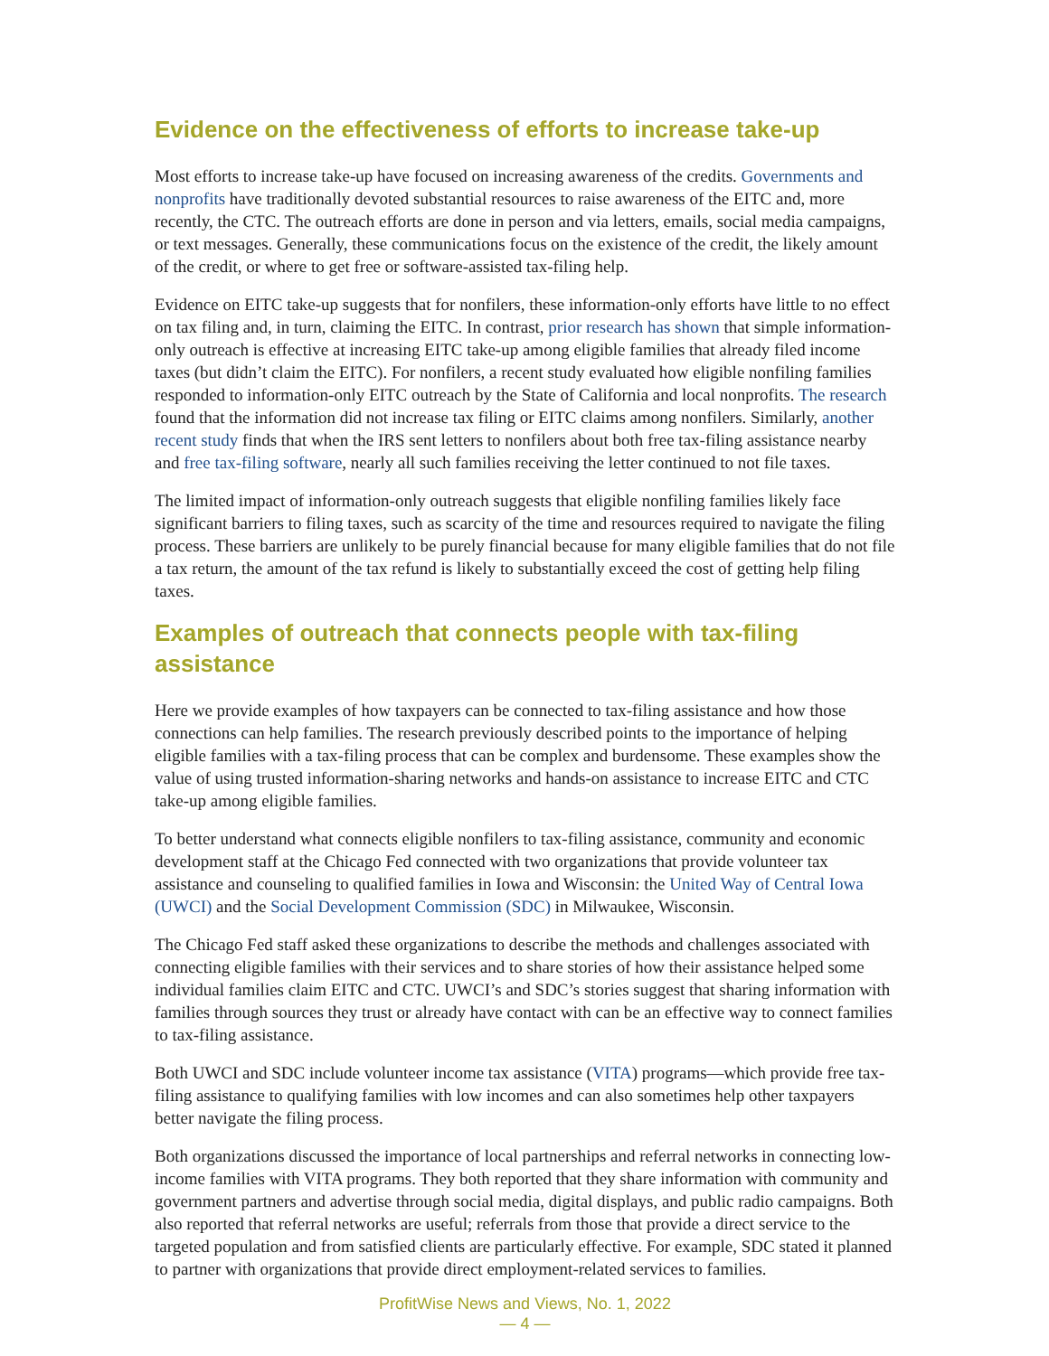Evidence on the effectiveness of efforts to increase take-up
Most efforts to increase take-up have focused on increasing awareness of the credits. Governments and nonprofits have traditionally devoted substantial resources to raise awareness of the EITC and, more recently, the CTC. The outreach efforts are done in person and via letters, emails, social media campaigns, or text messages. Generally, these communications focus on the existence of the credit, the likely amount of the credit, or where to get free or software-assisted tax-filing help.
Evidence on EITC take-up suggests that for nonfilers, these information-only efforts have little to no effect on tax filing and, in turn, claiming the EITC. In contrast, prior research has shown that simple information-only outreach is effective at increasing EITC take-up among eligible families that already filed income taxes (but didn’t claim the EITC). For nonfilers, a recent study evaluated how eligible nonfiling families responded to information-only EITC outreach by the State of California and local nonprofits. The research found that the information did not increase tax filing or EITC claims among nonfilers. Similarly, another recent study finds that when the IRS sent letters to nonfilers about both free tax-filing assistance nearby and free tax-filing software, nearly all such families receiving the letter continued to not file taxes.
The limited impact of information-only outreach suggests that eligible nonfiling families likely face significant barriers to filing taxes, such as scarcity of the time and resources required to navigate the filing process. These barriers are unlikely to be purely financial because for many eligible families that do not file a tax return, the amount of the tax refund is likely to substantially exceed the cost of getting help filing taxes.
Examples of outreach that connects people with tax-filing assistance
Here we provide examples of how taxpayers can be connected to tax-filing assistance and how those connections can help families. The research previously described points to the importance of helping eligible families with a tax-filing process that can be complex and burdensome. These examples show the value of using trusted information-sharing networks and hands-on assistance to increase EITC and CTC take-up among eligible families.
To better understand what connects eligible nonfilers to tax-filing assistance, community and economic development staff at the Chicago Fed connected with two organizations that provide volunteer tax assistance and counseling to qualified families in Iowa and Wisconsin: the United Way of Central Iowa (UWCI) and the Social Development Commission (SDC) in Milwaukee, Wisconsin.
The Chicago Fed staff asked these organizations to describe the methods and challenges associated with connecting eligible families with their services and to share stories of how their assistance helped some individual families claim EITC and CTC. UWCI’s and SDC’s stories suggest that sharing information with families through sources they trust or already have contact with can be an effective way to connect families to tax-filing assistance.
Both UWCI and SDC include volunteer income tax assistance (VITA) programs—which provide free tax-filing assistance to qualifying families with low incomes and can also sometimes help other taxpayers better navigate the filing process.
Both organizations discussed the importance of local partnerships and referral networks in connecting low-income families with VITA programs. They both reported that they share information with community and government partners and advertise through social media, digital displays, and public radio campaigns. Both also reported that referral networks are useful; referrals from those that provide a direct service to the targeted population and from satisfied clients are particularly effective. For example, SDC stated it planned to partner with organizations that provide direct employment-related services to families.
ProfitWise News and Views, No. 1, 2022
— 4 —